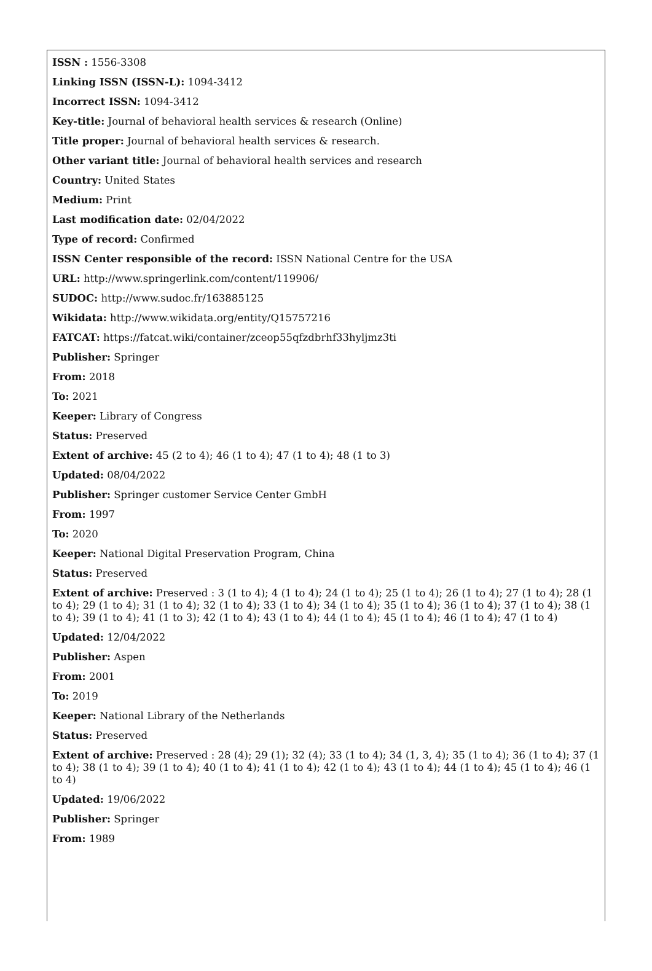ISSN : 1556-3308
Linking ISSN (ISSN-L): 1094-3412
Incorrect ISSN: 1094-3412
Key-title: Journal of behavioral health services & research (Online)
Title proper: Journal of behavioral health services & research.
Other variant title: Journal of behavioral health services and research
Country: United States
Medium: Print
Last modification date: 02/04/2022
Type of record: Confirmed
ISSN Center responsible of the record: ISSN National Centre for the USA
URL: http://www.springerlink.com/content/119906/
SUDOC: http://www.sudoc.fr/163885125
Wikidata: http://www.wikidata.org/entity/Q15757216
FATCAT: https://fatcat.wiki/container/zceop55qfzdbrhf33hyljmz3ti
Publisher: Springer
From: 2018
To: 2021
Keeper: Library of Congress
Status: Preserved
Extent of archive: 45 (2 to 4); 46 (1 to 4); 47 (1 to 4); 48 (1 to 3)
Updated: 08/04/2022
Publisher: Springer customer Service Center GmbH
From: 1997
To: 2020
Keeper: National Digital Preservation Program, China
Status: Preserved
Extent of archive: Preserved : 3 (1 to 4); 4 (1 to 4); 24 (1 to 4); 25 (1 to 4); 26 (1 to 4); 27 (1 to 4); 28 (1 to 4); 29 (1 to 4); 31 (1 to 4); 32 (1 to 4); 33 (1 to 4); 34 (1 to 4); 35 (1 to 4); 36 (1 to 4); 37 (1 to 4); 38 (1 to 4); 39 (1 to 4); 41 (1 to 3); 42 (1 to 4); 43 (1 to 4); 44 (1 to 4); 45 (1 to 4); 46 (1 to 4); 47 (1 to 4)
Updated: 12/04/2022
Publisher: Aspen
From: 2001
To: 2019
Keeper: National Library of the Netherlands
Status: Preserved
Extent of archive: Preserved : 28 (4); 29 (1); 32 (4); 33 (1 to 4); 34 (1, 3, 4); 35 (1 to 4); 36 (1 to 4); 37 (1 to 4); 38 (1 to 4); 39 (1 to 4); 40 (1 to 4); 41 (1 to 4); 42 (1 to 4); 43 (1 to 4); 44 (1 to 4); 45 (1 to 4); 46 (1 to 4)
Updated: 19/06/2022
Publisher: Springer
From: 1989